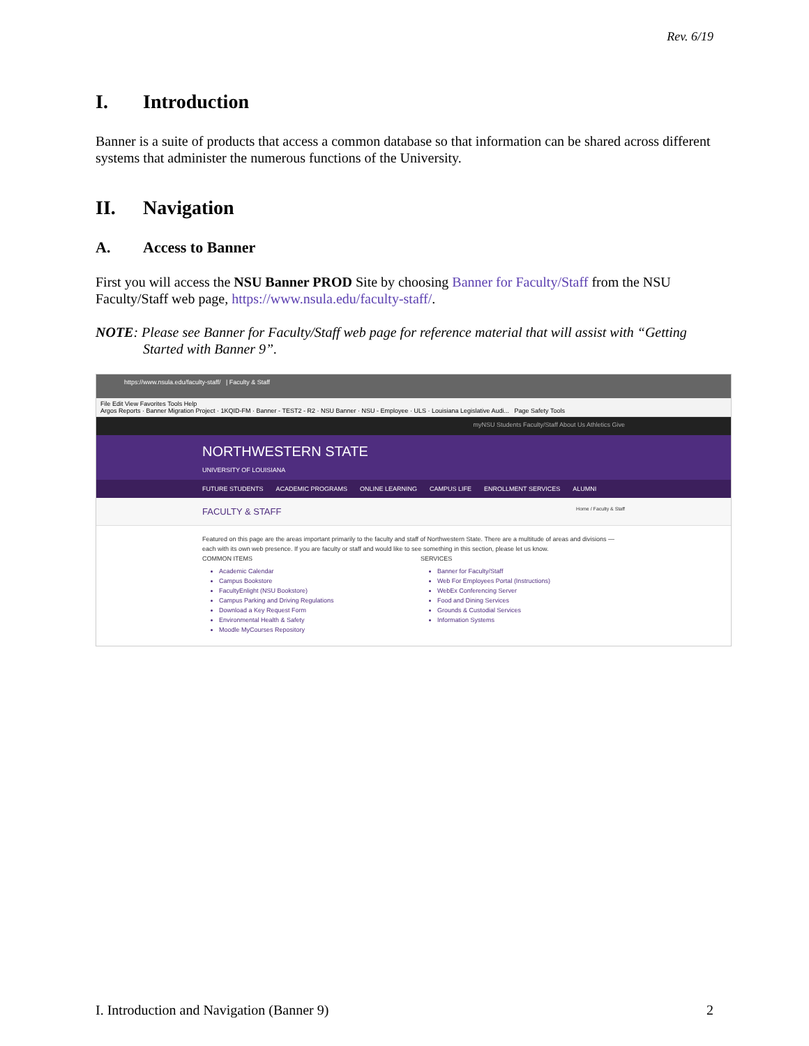Rev. 6/19
I. Introduction
Banner is a suite of products that access a common database so that information can be shared across different systems that administer the numerous functions of the University.
II. Navigation
A. Access to Banner
First you will access the NSU Banner PROD Site by choosing Banner for Faculty/Staff from the NSU Faculty/Staff web page, https://www.nsula.edu/faculty-staff/.
NOTE: Please see Banner for Faculty/Staff web page for reference material that will assist with “Getting Started with Banner 9”.
https://www.nsula.edu/faculty-staff/ | Faculty & Staff
File Edit View Favorites Tools Help
Argos Reports · Banner Migration Project · 1KQID-FM · Banner - TEST2 - R2 · NSU Banner · NSU - Employee · ULS · Louisiana Legislative Audi... Page Safety Tools
myNSU Students Faculty/Staff About Us Athletics Give
NORTHWESTERN STATE
UNIVERSITY OF LOUISIANA
FUTURE STUDENTS ACADEMIC PROGRAMS ONLINE LEARNING CAMPUS LIFE ENROLLMENT SERVICES ALUMNI
FACULTY & STAFF Home / Faculty & Staff
Featured on this page are the areas important primarily to the faculty and staff of Northwestern State. There are a multitude of areas and divisions — each with its own web presence. If you are faculty or staff and would like to see something in this section, please let us know.
COMMON ITEMS
Academic Calendar
Campus Bookstore
FacultyEnlight (NSU Bookstore)
Campus Parking and Driving Regulations
Download a Key Request Form
Environmental Health & Safety
Moodle MyCourses Repository
SERVICES
Banner for Faculty/Staff
Web For Employees Portal (Instructions)
WebEx Conferencing Server
Food and Dining Services
Grounds & Custodial Services
Information Systems
I. Introduction and Navigation (Banner 9) 2